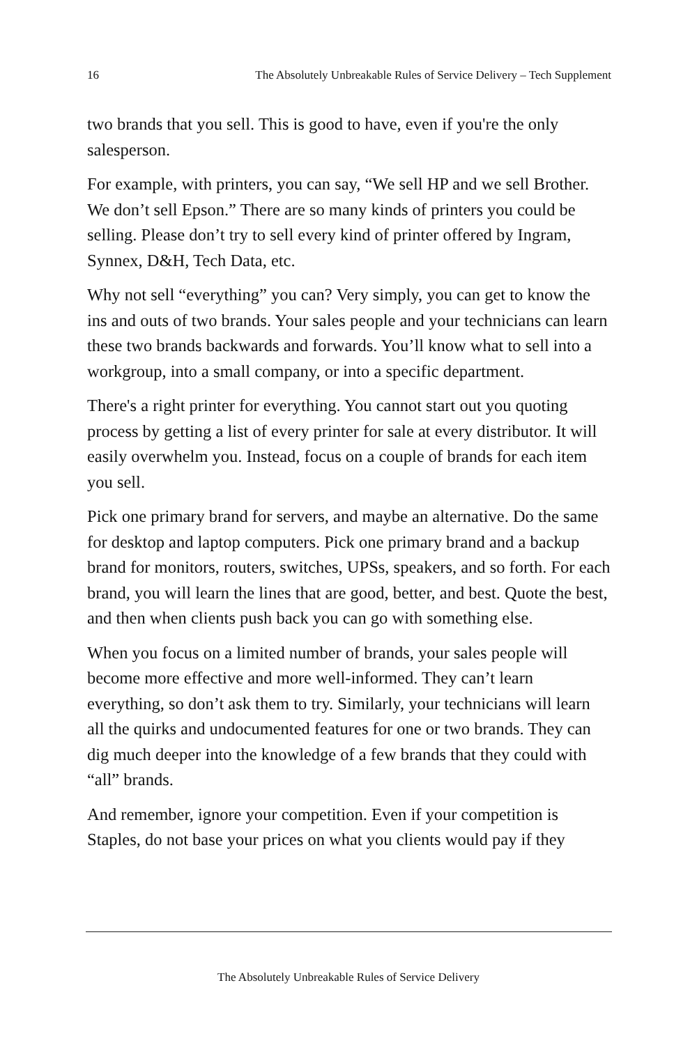16 The Absolutely Unbreakable Rules of Service Delivery – Tech Supplement
two brands that you sell. This is good to have, even if you're the only salesperson.
For example, with printers, you can say, “We sell HP and we sell Brother. We don’t sell Epson.” There are so many kinds of printers you could be selling. Please don’t try to sell every kind of printer offered by Ingram, Synnex, D&H, Tech Data, etc.
Why not sell “everything” you can? Very simply, you can get to know the ins and outs of two brands. Your sales people and your technicians can learn these two brands backwards and forwards. You’ll know what to sell into a workgroup, into a small company, or into a specific department.
There's a right printer for everything. You cannot start out you quoting process by getting a list of every printer for sale at every distributor. It will easily overwhelm you. Instead, focus on a couple of brands for each item you sell.
Pick one primary brand for servers, and maybe an alternative. Do the same for desktop and laptop computers. Pick one primary brand and a backup brand for monitors, routers, switches, UPSs, speakers, and so forth. For each brand, you will learn the lines that are good, better, and best. Quote the best, and then when clients push back you can go with something else.
When you focus on a limited number of brands, your sales people will become more effective and more well-informed. They can’t learn everything, so don’t ask them to try. Similarly, your technicians will learn all the quirks and undocumented features for one or two brands. They can dig much deeper into the knowledge of a few brands that they could with “all” brands.
And remember, ignore your competition. Even if your competition is Staples, do not base your prices on what you clients would pay if they
The Absolutely Unbreakable Rules of Service Delivery